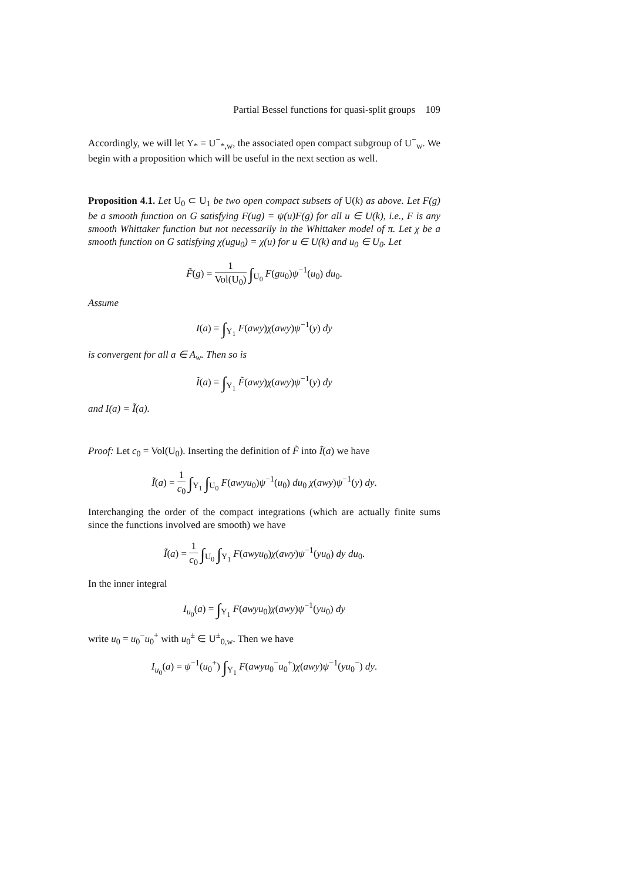Partial Bessel functions for quasi-split groups 109
Accordingly, we will let Y<sub>*</sub> = U<sup>−</sup><sub>*,w</sub>, the associated open compact subgroup of U<sup>−</sup><sub>w</sub>. We begin with a proposition which will be useful in the next section as well.
Proposition 4.1. Let U<sub>0</sub> ⊂ U<sub>1</sub> be two open compact subsets of U(k) as above. Let F(g) be a smooth function on G satisfying F(ug) = ψ(u)F(g) for all u ∈ U(k), i.e., F is any smooth Whittaker function but not necessarily in the Whittaker model of π. Let χ be a smooth function on G satisfying χ(ugu<sub>0</sub>) = χ(u) for u ∈ U(k) and u<sub>0</sub> ∈ U<sub>0</sub>. Let
F̃(g) = 1 Vol(U<sub>0</sub>) ∫<sub>U<sub>0</sub></sub> F(gu<sub>0</sub>)ψ<sup>−1</sup>(u<sub>0</sub>) du<sub>0</sub>.
Assume
I(a) = ∫<sub>Y<sub>1</sub></sub> F(awy)χ(awy)ψ<sup>−1</sup>(y) dy
is convergent for all a ∈ A<sub>w</sub>. Then so is
Ĩ(a) = ∫<sub>Y<sub>1</sub></sub> F̃(awy)χ(awy)ψ<sup>−1</sup>(y) dy
and I(a) = Ĩ(a).
Proof: Let c<sub>0</sub> = Vol(U<sub>0</sub>). Inserting the definition of F̃ into Ĩ(a) we have
Ĩ(a) = 1 c<sub>0</sub> ∫<sub>Y<sub>1</sub></sub> ∫<sub>U<sub>0</sub></sub> F(awyu<sub>0</sub>)ψ<sup>−1</sup>(u<sub>0</sub>) du<sub>0</sub> χ(awy)ψ<sup>−1</sup>(y) dy.
Interchanging the order of the compact integrations (which are actually finite sums since the functions involved are smooth) we have
Ĩ(a) = 1 c<sub>0</sub> ∫<sub>U<sub>0</sub></sub> ∫<sub>Y<sub>1</sub></sub> F(awyu<sub>0</sub>)χ(awy)ψ<sup>−1</sup>(yu<sub>0</sub>) dy du<sub>0</sub>.
In the inner integral
I<sub>u<sub>0</sub></sub>(a) = ∫<sub>Y<sub>1</sub></sub> F(awyu<sub>0</sub>)χ(awy)ψ<sup>−1</sup>(yu<sub>0</sub>) dy
write u<sub>0</sub> = u<sub>0</sub><sup>−</sup>u<sub>0</sub><sup>+</sup> with u<sub>0</sub><sup>±</sup> ∈ U<sup>±</sup><sub>0,w</sub>. Then we have
I<sub>u<sub>0</sub></sub>(a) = ψ<sup>−1</sup>(u<sub>0</sub><sup>+</sup>) ∫<sub>Y<sub>1</sub></sub> F(awyu<sub>0</sub><sup>−</sup>u<sub>0</sub><sup>+</sup>)χ(awy)ψ<sup>−1</sup>(yu<sub>0</sub><sup>−</sup>) dy.